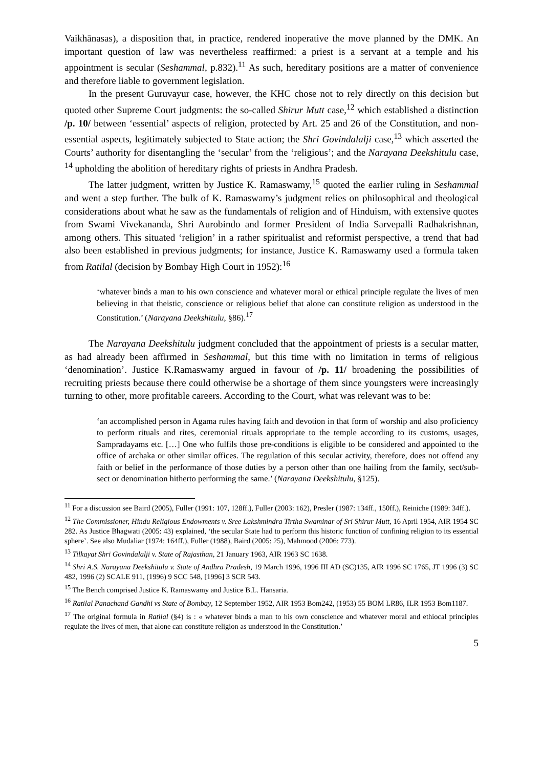Vaikhānasas), a disposition that, in practice, rendered inoperative the move planned by the DMK. An important question of law was nevertheless reaffirmed: a priest is a servant at a temple and his appointment is secular (Seshammal, p.832).<sup>11</sup> As such, hereditary positions are a matter of convenience and therefore liable to government legislation.
In the present Guruvayur case, however, the KHC chose not to rely directly on this decision but quoted other Supreme Court judgments: the so-called Shirur Mutt case,<sup>12</sup> which established a distinction /p. 10/ between ‘essential’ aspects of religion, protected by Art. 25 and 26 of the Constitution, and non-essential aspects, legitimately subjected to State action; the Shri Govindalalji case,<sup>13</sup> which asserted the Courts’ authority for disentangling the ‘secular’ from the ‘religious’; and the Narayana Deekshitulu case, <sup>14</sup> upholding the abolition of hereditary rights of priests in Andhra Pradesh.
The latter judgment, written by Justice K. Ramaswamy,<sup>15</sup> quoted the earlier ruling in Seshammal and went a step further. The bulk of K. Ramaswamy’s judgment relies on philosophical and theological considerations about what he saw as the fundamentals of religion and of Hinduism, with extensive quotes from Swami Vivekananda, Shri Aurobindo and former President of India Sarvepalli Radhakrishnan, among others. This situated ‘religion’ in a rather spiritualist and reformist perspective, a trend that had also been established in previous judgments; for instance, Justice K. Ramaswamy used a formula taken from Ratilal (decision by Bombay High Court in 1952):<sup>16</sup>
‘whatever binds a man to his own conscience and whatever moral or ethical principle regulate the lives of men believing in that theistic, conscience or religious belief that alone can constitute religion as understood in the Constitution.’ (Narayana Deekshitulu, §86).<sup>17</sup>
The Narayana Deekshitulu judgment concluded that the appointment of priests is a secular matter, as had already been affirmed in Seshammal, but this time with no limitation in terms of religious ‘denomination’. Justice K.Ramaswamy argued in favour of /p. 11/ broadening the possibilities of recruiting priests because there could otherwise be a shortage of them since youngsters were increasingly turning to other, more profitable careers. According to the Court, what was relevant was to be:
‘an accomplished person in Agama rules having faith and devotion in that form of worship and also proficiency to perform rituals and rites, ceremonial rituals appropriate to the temple according to its customs, usages, Sampradayams etc. […] One who fulfils those pre-conditions is eligible to be considered and appointed to the office of archaka or other similar offices. The regulation of this secular activity, therefore, does not offend any faith or belief in the performance of those duties by a person other than one hailing from the family, sect/sub-sect or denomination hitherto performing the same.’ (Narayana Deekshitulu, §125).
<sup>11</sup> For a discussion see Baird (2005), Fuller (1991: 107, 128ff.), Fuller (2003: 162), Presler (1987: 134ff., 150ff.), Reiniche (1989: 34ff.).
<sup>12</sup> The Commissioner, Hindu Religious Endowments v. Sree Lakshmindra Tirtha Swaminar of Sri Shirur Mutt, 16 April 1954, AIR 1954 SC 282. As Justice Bhagwati (2005: 43) explained, ‘the secular State had to perform this historic function of confining religion to its essential sphere’. See also Mudaliar (1974: 164ff.), Fuller (1988), Baird (2005: 25), Mahmood (2006: 773).
<sup>13</sup> Tilkayat Shri Govindalalji v. State of Rajasthan, 21 January 1963, AIR 1963 SC 1638.
<sup>14</sup> Shri A.S. Narayana Deekshitulu v. State of Andhra Pradesh, 19 March 1996, 1996 III AD (SC)135, AIR 1996 SC 1765, JT 1996 (3) SC 482, 1996 (2) SCALE 911, (1996) 9 SCC 548, [1996] 3 SCR 543.
<sup>15</sup> The Bench comprised Justice K. Ramaswamy and Justice B.L. Hansaria.
<sup>16</sup> Ratilal Panachand Gandhi vs State of Bombay, 12 September 1952, AIR 1953 Bom242, (1953) 55 BOM LR86, ILR 1953 Bom1187.
<sup>17</sup> The original formula in Ratilal (§4) is : « whatever binds a man to his own conscience and whatever moral and ethiocal principles regulate the lives of men, that alone can constitute religion as understood in the Constitution.’
5